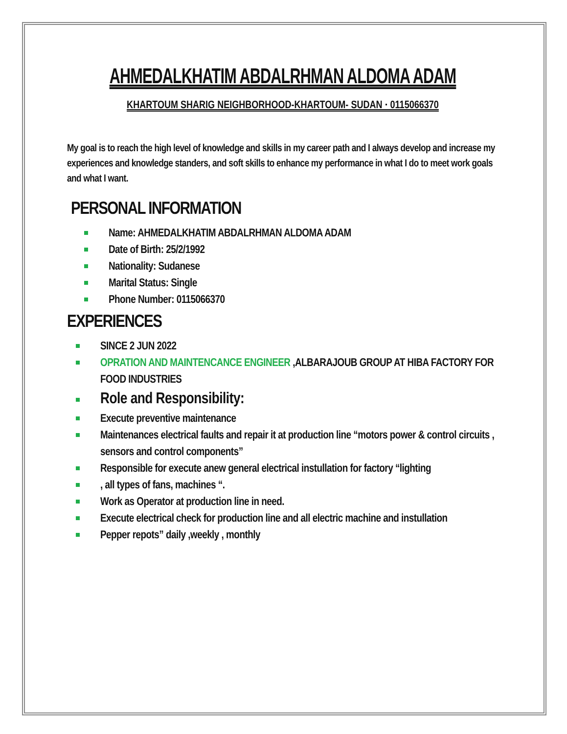AHMEDALKHATIM ABDALRHMAN ALDOMA ADAM
KHARTOUM SHARIG NEIGHBORHOOD-KHARTOUM- SUDAN · 0115066370
My goal is to reach the high level of knowledge and skills in my career path and I always develop and increase my experiences and knowledge standers, and soft skills to enhance my performance in what I do to meet work goals and what I want.
PERSONAL INFORMATION
Name: AHMEDALKHATIM ABDALRHMAN ALDOMA ADAM
Date of Birth: 25/2/1992
Nationality: Sudanese
Marital Status: Single
Phone Number: 0115066370
EXPERIENCES
SINCE 2 JUN 2022
OPRATION AND MAINTENCANCE ENGINEER ,ALBARAJOUB GROUP AT HIBA FACTORY FOR FOOD INDUSTRIES
Role and Responsibility:
Execute preventive maintenance
Maintenances electrical faults and repair it at production line “motors power & control circuits , sensors and control components”
Responsible for execute anew general electrical instullation for factory “lighting
, all types of fans, machines “.
Work as Operator at production line in need.
Execute electrical check for production line and all electric machine and instullation
Pepper repots” daily ,weekly , monthly